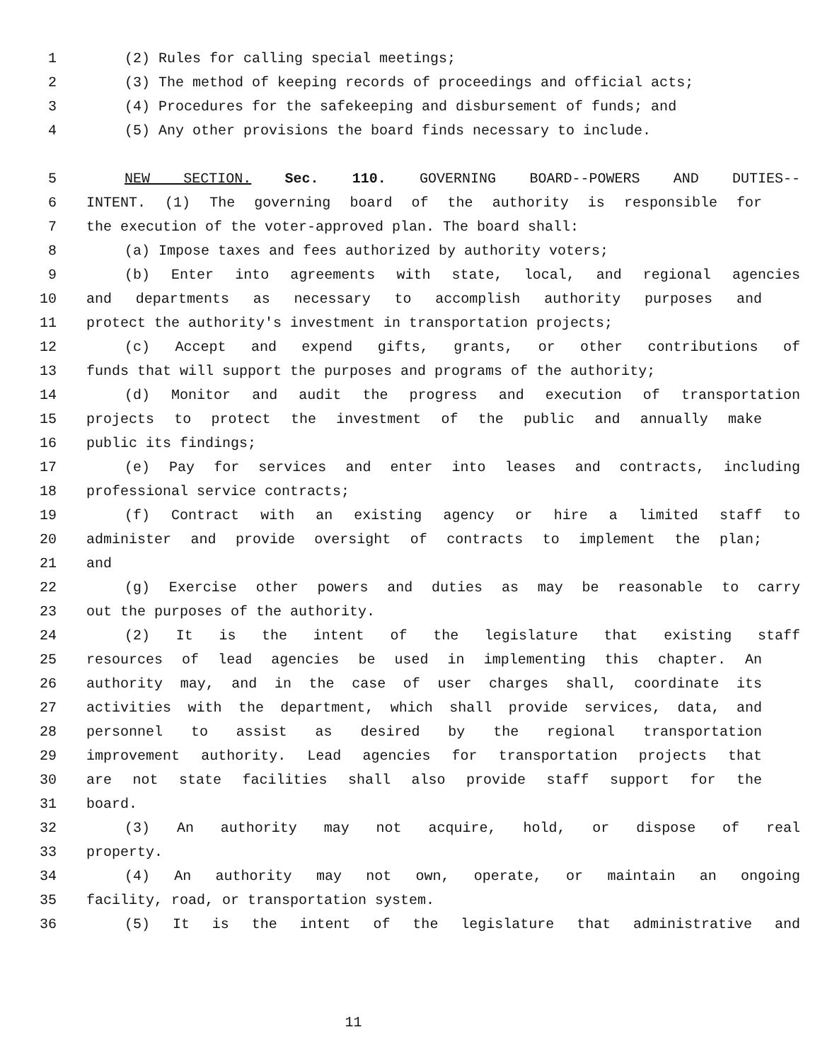1 (2) Rules for calling special meetings;
2 (3) The method of keeping records of proceedings and official acts;
3 (4) Procedures for the safekeeping and disbursement of funds; and
4 (5) Any other provisions the board finds necessary to include.
5 NEW SECTION. Sec. 110. GOVERNING BOARD--POWERS AND DUTIES--
6 INTENT. (1) The governing board of the authority is responsible for
7 the execution of the voter-approved plan. The board shall:
8 (a) Impose taxes and fees authorized by authority voters;
9 (b) Enter into agreements with state, local, and regional agencies
10 and departments as necessary to accomplish authority purposes and
11 protect the authority's investment in transportation projects;
12 (c) Accept and expend gifts, grants, or other contributions of
13 funds that will support the purposes and programs of the authority;
14 (d) Monitor and audit the progress and execution of transportation
15 projects to protect the investment of the public and annually make
16 public its findings;
17 (e) Pay for services and enter into leases and contracts, including
18 professional service contracts;
19 (f) Contract with an existing agency or hire a limited staff to
20 administer and provide oversight of contracts to implement the plan;
21 and
22 (g) Exercise other powers and duties as may be reasonable to carry
23 out the purposes of the authority.
24 (2) It is the intent of the legislature that existing staff
25 resources of lead agencies be used in implementing this chapter. An
26 authority may, and in the case of user charges shall, coordinate its
27 activities with the department, which shall provide services, data, and
28 personnel to assist as desired by the regional transportation
29 improvement authority. Lead agencies for transportation projects that
30 are not state facilities shall also provide staff support for the
31 board.
32 (3) An authority may not acquire, hold, or dispose of real
33 property.
34 (4) An authority may not own, operate, or maintain an ongoing
35 facility, road, or transportation system.
36 (5) It is the intent of the legislature that administrative and
11